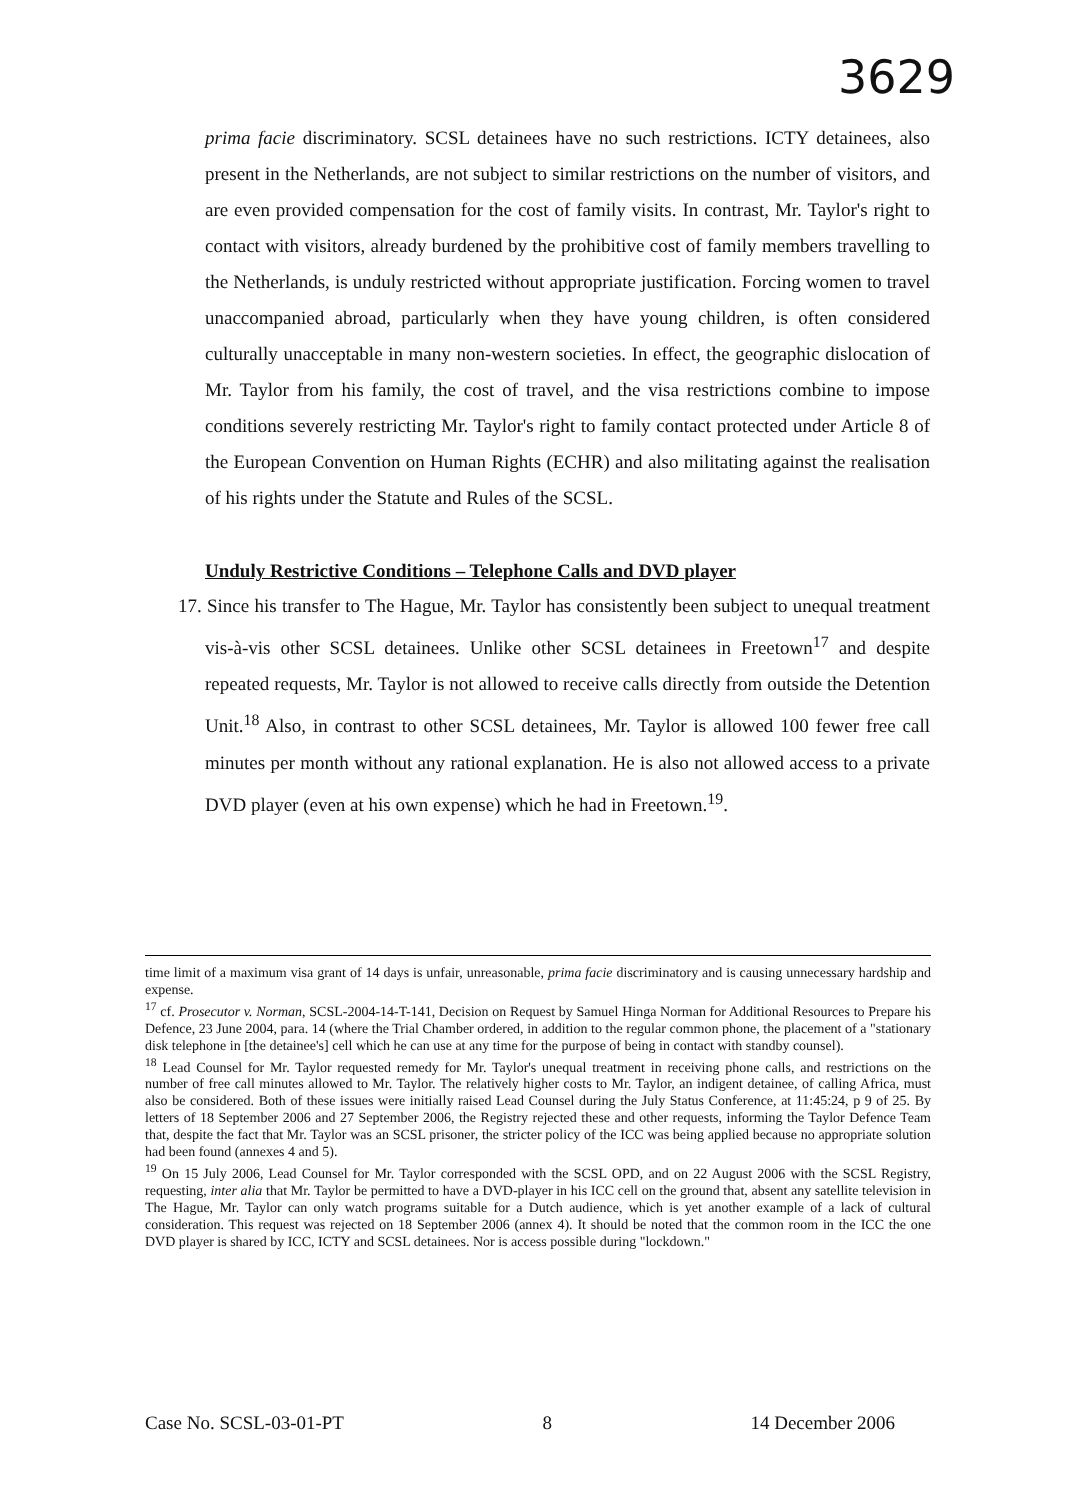3629
prima facie discriminatory. SCSL detainees have no such restrictions. ICTY detainees, also present in the Netherlands, are not subject to similar restrictions on the number of visitors, and are even provided compensation for the cost of family visits. In contrast, Mr. Taylor's right to contact with visitors, already burdened by the prohibitive cost of family members travelling to the Netherlands, is unduly restricted without appropriate justification. Forcing women to travel unaccompanied abroad, particularly when they have young children, is often considered culturally unacceptable in many non-western societies. In effect, the geographic dislocation of Mr. Taylor from his family, the cost of travel, and the visa restrictions combine to impose conditions severely restricting Mr. Taylor's right to family contact protected under Article 8 of the European Convention on Human Rights (ECHR) and also militating against the realisation of his rights under the Statute and Rules of the SCSL.
Unduly Restrictive Conditions – Telephone Calls and DVD player
17. Since his transfer to The Hague, Mr. Taylor has consistently been subject to unequal treatment vis-à-vis other SCSL detainees. Unlike other SCSL detainees in Freetown<sup>17</sup> and despite repeated requests, Mr. Taylor is not allowed to receive calls directly from outside the Detention Unit.<sup>18</sup> Also, in contrast to other SCSL detainees, Mr. Taylor is allowed 100 fewer free call minutes per month without any rational explanation. He is also not allowed access to a private DVD player (even at his own expense) which he had in Freetown.<sup>19</sup>.
time limit of a maximum visa grant of 14 days is unfair, unreasonable, prima facie discriminatory and is causing unnecessary hardship and expense.
<sup>17</sup> cf. Prosecutor v. Norman, SCSL-2004-14-T-141, Decision on Request by Samuel Hinga Norman for Additional Resources to Prepare his Defence, 23 June 2004, para. 14 (where the Trial Chamber ordered, in addition to the regular common phone, the placement of a "stationary disk telephone in [the detainee's] cell which he can use at any time for the purpose of being in contact with standby counsel).
<sup>18</sup> Lead Counsel for Mr. Taylor requested remedy for Mr. Taylor's unequal treatment in receiving phone calls, and restrictions on the number of free call minutes allowed to Mr. Taylor. The relatively higher costs to Mr. Taylor, an indigent detainee, of calling Africa, must also be considered. Both of these issues were initially raised Lead Counsel during the July Status Conference, at 11:45:24, p 9 of 25. By letters of 18 September 2006 and 27 September 2006, the Registry rejected these and other requests, informing the Taylor Defence Team that, despite the fact that Mr. Taylor was an SCSL prisoner, the stricter policy of the ICC was being applied because no appropriate solution had been found (annexes 4 and 5).
<sup>19</sup> On 15 July 2006, Lead Counsel for Mr. Taylor corresponded with the SCSL OPD, and on 22 August 2006 with the SCSL Registry, requesting, inter alia that Mr. Taylor be permitted to have a DVD-player in his ICC cell on the ground that, absent any satellite television in The Hague, Mr. Taylor can only watch programs suitable for a Dutch audience, which is yet another example of a lack of cultural consideration. This request was rejected on 18 September 2006 (annex 4). It should be noted that the common room in the ICC the one DVD player is shared by ICC, ICTY and SCSL detainees. Nor is access possible during "lockdown."
Case No. SCSL-03-01-PT 8 14 December 2006